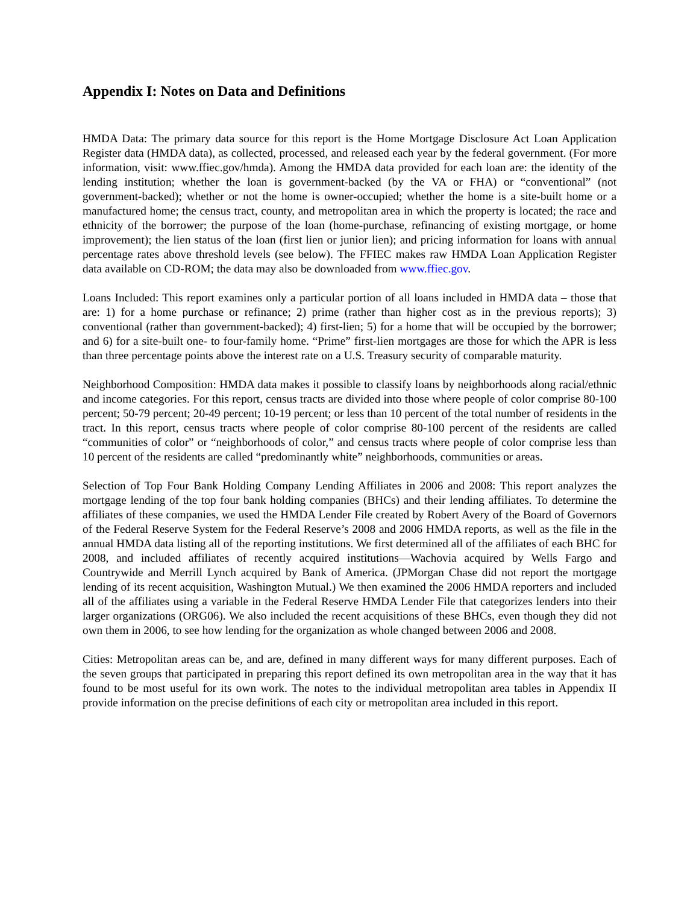Appendix I: Notes on Data and Definitions
HMDA Data: The primary data source for this report is the Home Mortgage Disclosure Act Loan Application Register data (HMDA data), as collected, processed, and released each year by the federal government. (For more information, visit: www.ffiec.gov/hmda). Among the HMDA data provided for each loan are: the identity of the lending institution; whether the loan is government-backed (by the VA or FHA) or “conventional” (not government-backed); whether or not the home is owner-occupied; whether the home is a site-built home or a manufactured home; the census tract, county, and metropolitan area in which the property is located; the race and ethnicity of the borrower; the purpose of the loan (home-purchase, refinancing of existing mortgage, or home improvement); the lien status of the loan (first lien or junior lien); and pricing information for loans with annual percentage rates above threshold levels (see below). The FFIEC makes raw HMDA Loan Application Register data available on CD-ROM; the data may also be downloaded from www.ffiec.gov.
Loans Included: This report examines only a particular portion of all loans included in HMDA data – those that are: 1) for a home purchase or refinance; 2) prime (rather than higher cost as in the previous reports); 3) conventional (rather than government-backed); 4) first-lien; 5) for a home that will be occupied by the borrower; and 6) for a site-built one- to four-family home. “Prime” first-lien mortgages are those for which the APR is less than three percentage points above the interest rate on a U.S. Treasury security of comparable maturity.
Neighborhood Composition: HMDA data makes it possible to classify loans by neighborhoods along racial/ethnic and income categories. For this report, census tracts are divided into those where people of color comprise 80-100 percent; 50-79 percent; 20-49 percent; 10-19 percent; or less than 10 percent of the total number of residents in the tract. In this report, census tracts where people of color comprise 80-100 percent of the residents are called “communities of color” or “neighborhoods of color,” and census tracts where people of color comprise less than 10 percent of the residents are called “predominantly white” neighborhoods, communities or areas.
Selection of Top Four Bank Holding Company Lending Affiliates in 2006 and 2008: This report analyzes the mortgage lending of the top four bank holding companies (BHCs) and their lending affiliates. To determine the affiliates of these companies, we used the HMDA Lender File created by Robert Avery of the Board of Governors of the Federal Reserve System for the Federal Reserve’s 2008 and 2006 HMDA reports, as well as the file in the annual HMDA data listing all of the reporting institutions. We first determined all of the affiliates of each BHC for 2008, and included affiliates of recently acquired institutions—Wachovia acquired by Wells Fargo and Countrywide and Merrill Lynch acquired by Bank of America. (JPMorgan Chase did not report the mortgage lending of its recent acquisition, Washington Mutual.) We then examined the 2006 HMDA reporters and included all of the affiliates using a variable in the Federal Reserve HMDA Lender File that categorizes lenders into their larger organizations (ORG06). We also included the recent acquisitions of these BHCs, even though they did not own them in 2006, to see how lending for the organization as whole changed between 2006 and 2008.
Cities: Metropolitan areas can be, and are, defined in many different ways for many different purposes. Each of the seven groups that participated in preparing this report defined its own metropolitan area in the way that it has found to be most useful for its own work. The notes to the individual metropolitan area tables in Appendix II provide information on the precise definitions of each city or metropolitan area included in this report.